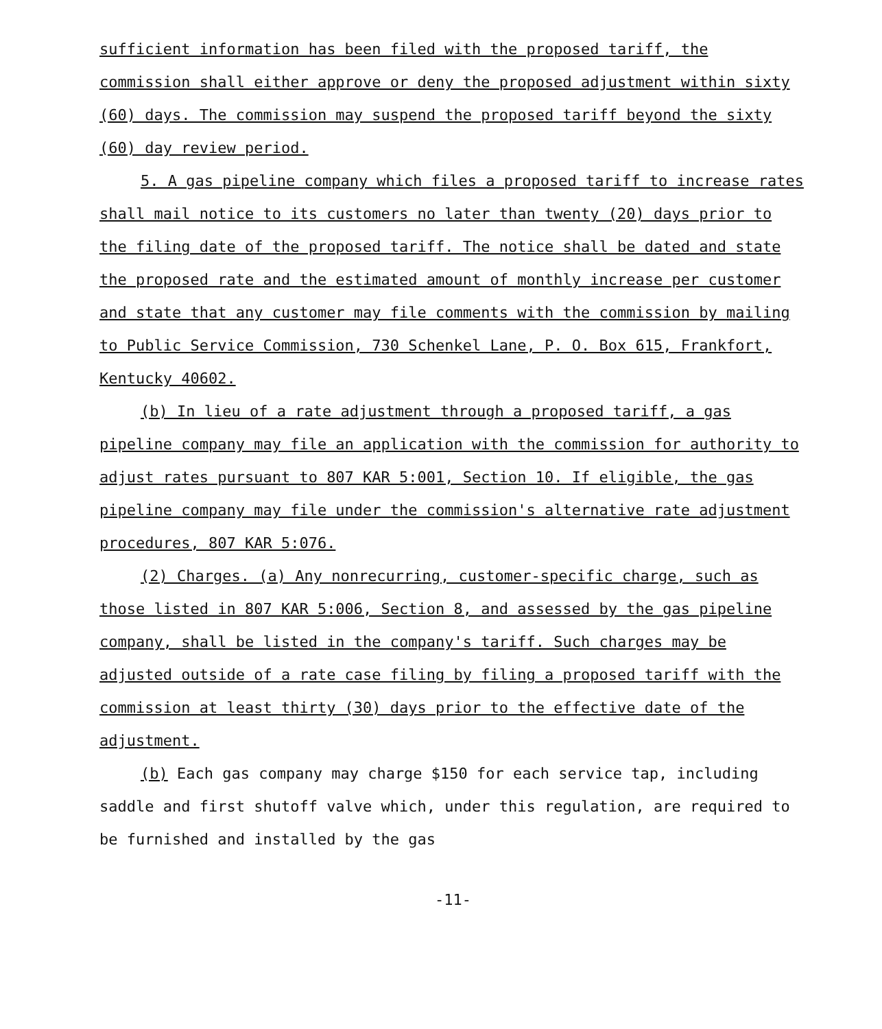sufficient information has been filed with the proposed tariff, the commission shall either approve or deny the proposed adjustment within sixty (60) days. The commission may suspend the proposed tariff beyond the sixty (60) day review period.
5. A gas pipeline company which files a proposed tariff to increase rates shall mail notice to its customers no later than twenty (20) days prior to the filing date of the proposed tariff. The notice shall be dated and state the proposed rate and the estimated amount of monthly increase per customer and state that any customer may file comments with the commission by mailing to Public Service Commission, 730 Schenkel Lane, P. O. Box 615, Frankfort, Kentucky 40602.
(b) In lieu of a rate adjustment through a proposed tariff, a gas pipeline company may file an application with the commission for authority to adjust rates pursuant to 807 KAR 5:001, Section 10. If eligible, the gas pipeline company may file under the commission's alternative rate adjustment procedures, 807 KAR 5:076.
(2) Charges. (a) Any nonrecurring, customer-specific charge, such as those listed in 807 KAR 5:006, Section 8, and assessed by the gas pipeline company, shall be listed in the company's tariff. Such charges may be adjusted outside of a rate case filing by filing a proposed tariff with the commission at least thirty (30) days prior to the effective date of the adjustment.
(b) Each gas company may charge $150 for each service tap, including saddle and first shutoff valve which, under this regulation, are required to be furnished and installed by the gas
-11-